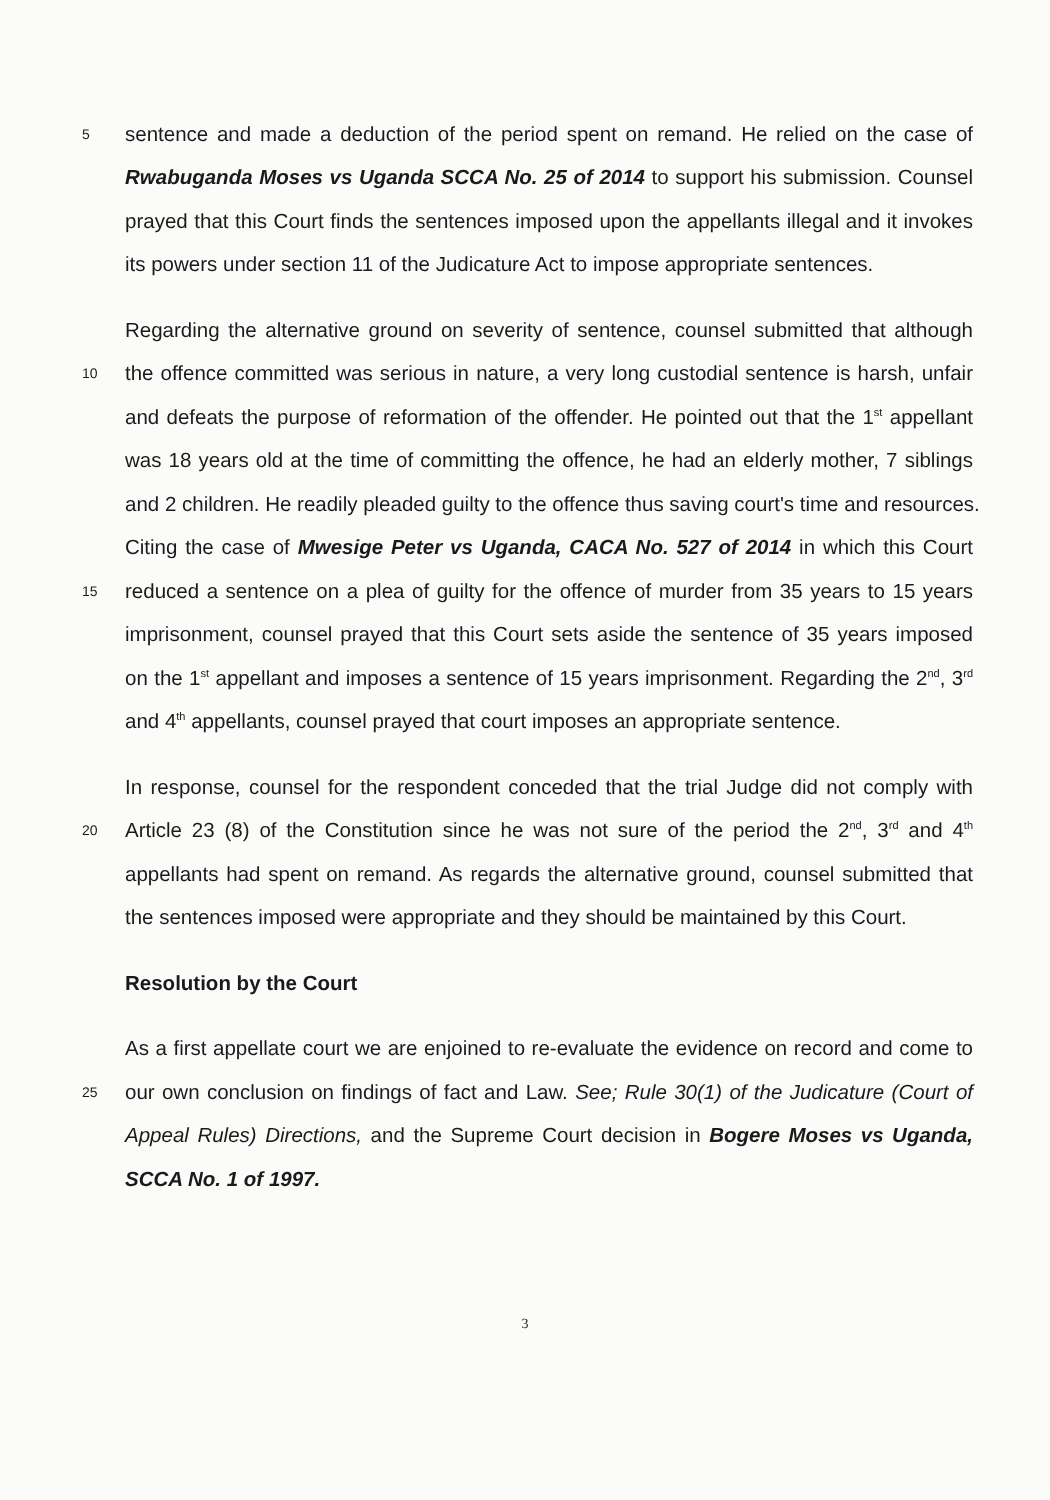5 sentence and made a deduction of the period spent on remand. He relied on the case of
Rwabuganda Moses vs Uganda SCCA No. 25 of 2014 to support his submission. Counsel
prayed that this Court finds the sentences imposed upon the appellants illegal and it invokes
its powers under section 11 of the Judicature Act to impose appropriate sentences.
Regarding the alternative ground on severity of sentence, counsel submitted that although
10 the offence committed was serious in nature, a very long custodial sentence is harsh, unfair
and defeats the purpose of reformation of the offender. He pointed out that the 1<sup>st</sup> appellant
was 18 years old at the time of committing the offence, he had an elderly mother, 7 siblings
and 2 children. He readily pleaded guilty to the offence thus saving court's time and resources.
Citing the case of Mwesige Peter vs Uganda, CACA No. 527 of 2014 in which this Court
15 reduced a sentence on a plea of guilty for the offence of murder from 35 years to 15 years
imprisonment, counsel prayed that this Court sets aside the sentence of 35 years imposed
on the 1<sup>st</sup> appellant and imposes a sentence of 15 years imprisonment. Regarding the 2<sup>nd</sup>, 3<sup>rd</sup>
and 4<sup>th</sup> appellants, counsel prayed that court imposes an appropriate sentence.
In response, counsel for the respondent conceded that the trial Judge did not comply with
20 Article 23 (8) of the Constitution since he was not sure of the period the 2<sup>nd</sup>, 3<sup>rd</sup> and 4<sup>th</sup>
appellants had spent on remand. As regards the alternative ground, counsel submitted that
the sentences imposed were appropriate and they should be maintained by this Court.
Resolution by the Court
As a first appellate court we are enjoined to re-evaluate the evidence on record and come to
25 our own conclusion on findings of fact and Law. See; Rule 30(1) of the Judicature (Court of
Appeal Rules) Directions, and the Supreme Court decision in Bogere Moses vs Uganda,
SCCA No. 1 of 1997.
3